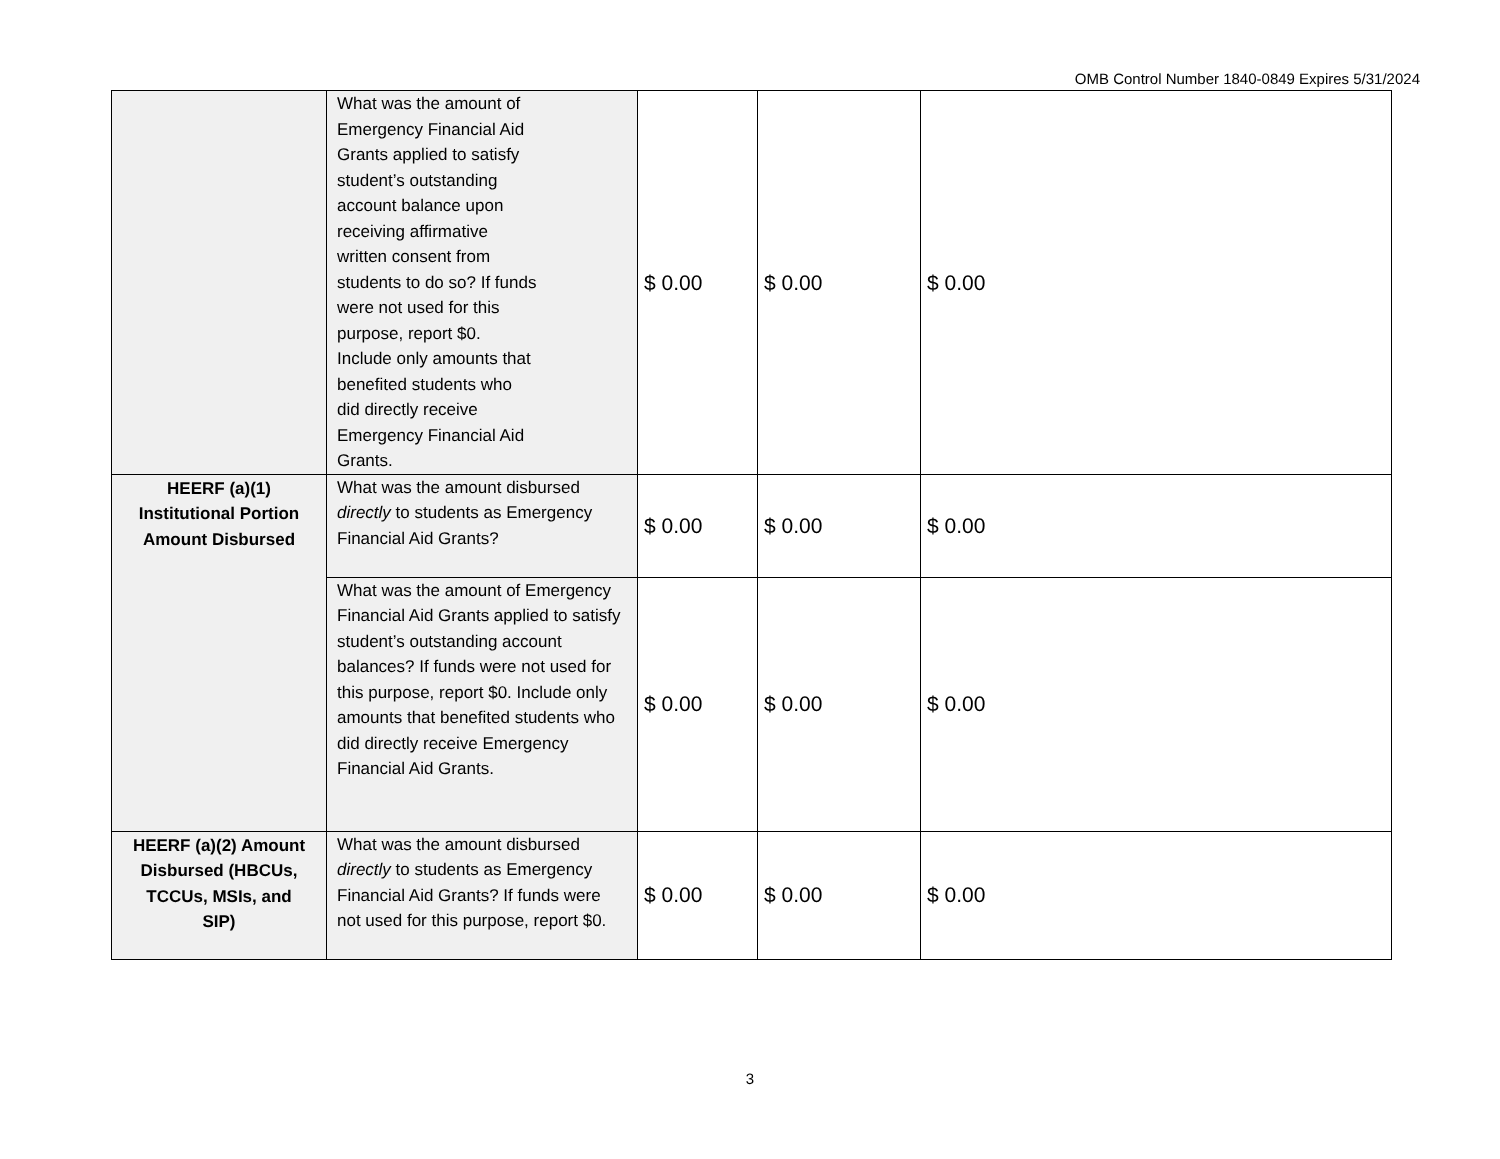OMB Control Number 1840-0849 Expires 5/31/2024
| | What was the amount of Emergency Financial Aid Grants applied to satisfy student’s outstanding account balance upon receiving affirmative written consent from students to do so? If funds were not used for this purpose, report $0. Include only amounts that benefited students who did directly receive Emergency Financial Aid Grants. | $ 0.00 | $ 0.00 | $ 0.00 |
| HEERF (a)(1) Institutional Portion Amount Disbursed | What was the amount disbursed directly to students as Emergency Financial Aid Grants? | $ 0.00 | $ 0.00 | $ 0.00 |
| | What was the amount of Emergency Financial Aid Grants applied to satisfy student’s outstanding account balances? If funds were not used for this purpose, report $0. Include only amounts that benefited students who did directly receive Emergency Financial Aid Grants. | $ 0.00 | $ 0.00 | $ 0.00 |
| HEERF (a)(2) Amount Disbursed (HBCUs, TCCUs, MSIs, and SIP) | What was the amount disbursed directly to students as Emergency Financial Aid Grants? If funds were not used for this purpose, report $0. | $ 0.00 | $ 0.00 | $ 0.00 |
3